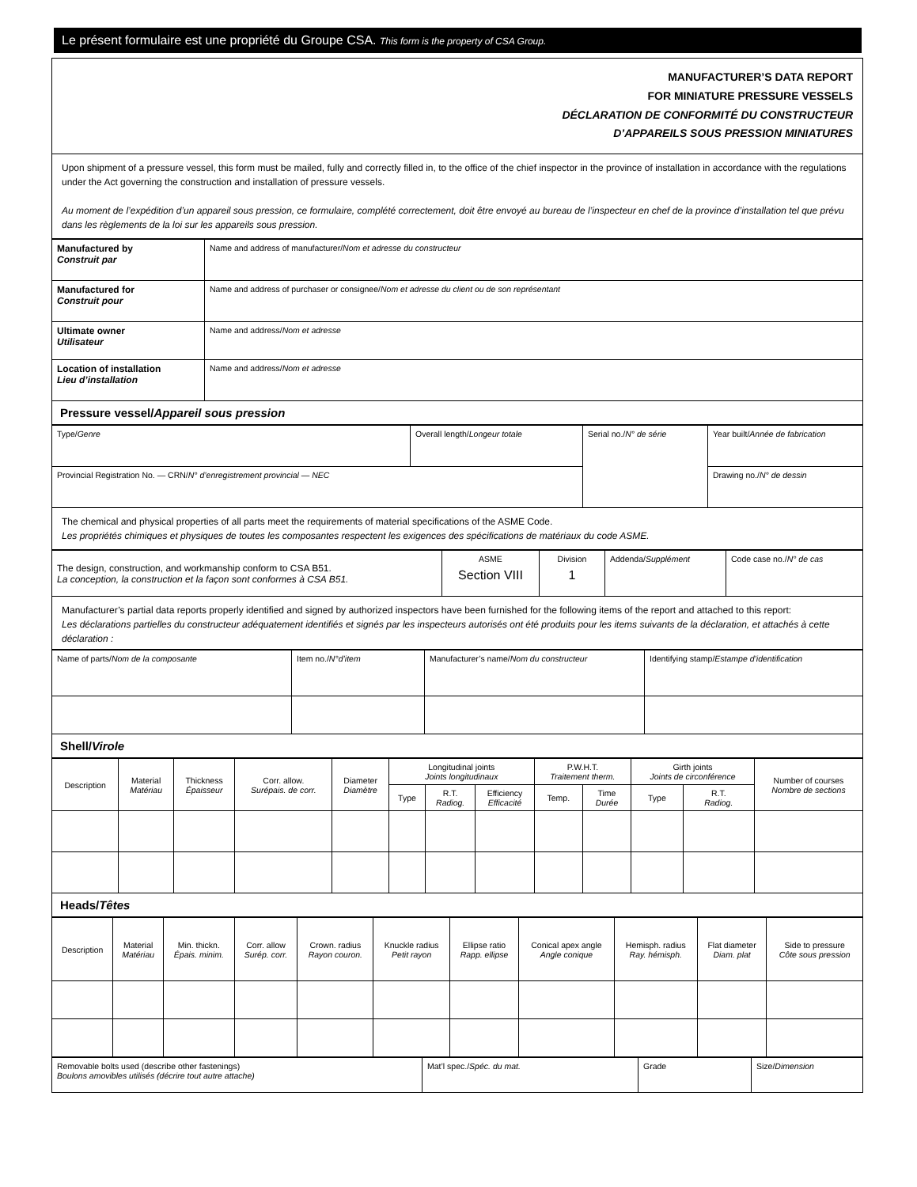Le présent formulaire est une propriété du Groupe CSA. This form is the property of CSA Group.
MANUFACTURER’S DATA REPORT
FOR MINIATURE PRESSURE VESSELS
DÉCLARATION DE CONFORMITÉ DU CONSTRUCTEUR
D’APPAREILS SOUS PRESSION MINIATURES
Upon shipment of a pressure vessel, this form must be mailed, fully and correctly filled in, to the office of the chief inspector in the province of installation in accordance with the regulations under the Act governing the construction and installation of pressure vessels.
Au moment de l’expédition d’un appareil sous pression, ce formulaire, complété correctement, doit être envoyé au bureau de l’inspecteur en chef de la province d’installation tel que prévu dans les règlements de la loi sur les appareils sous pression.
| Manufactured by Construit par | Name and address of manufacturer/ Nom et adresse du constructeur |
| Manufactured for Construit pour | Name and address of purchaser or consignee/ Nom et adresse du client ou de son représentant |
| Ultimate owner Utilisateur | Name and address/ Nom et adresse |
| Location of installation Lieu d’installation | Name and address/ Nom et adresse |
| Pressure vessel/ Appareil sous pression | |
| Type/ Genre | Overall length/ Longeur totale | Serial no./ N° de série | Year built/ Année de fabrication |
| Provincial Registration No. — CRN/ N° d’enregistrement provincial — NEC | | | Drawing no./ N° de dessin |
The chemical and physical properties of all parts meet the requirements of material specifications of the ASME Code.
Les propriétés chimiques et physiques de toutes les composantes respectent les exigences des spécifications de matériaux du code ASME.
| The design, construction, and workmanship conform to CSA B51. La conception, la construction et la façon sont conformes à CSA B51. | ASME Section VIII | Division 1 | Addenda/ Supplément | Code case no./ N° de cas |
Manufacturer’s partial data reports properly identified and signed by authorized inspectors have been furnished for the following items of the report and attached to this report:
Les déclarations partielles du constructeur adéquatement identifiés et signés par les inspecteurs autorisés ont été produits pour les items suivants de la déclaration, et attachés à cette déclaration :
| Name of parts/ Nom de la composante | Item no./ N°d’item | Manufacturer’s name/ Nom du constructeur | Identifying stamp/ Estampe d’identification |
| Shell/ Virole | | | |
| Description | Material Matériau | Thickness Épaisseur | Corr. allow. Surépais. de corr. | Diameter Diamètre | Longitudinal joints Joints longitudinaux | | | P.W.H.T. Traitement therm. | | Girth joints Joints de circonférence | | Number of courses Nombre de sections |
| --- | --- | --- | --- | --- | --- | --- | --- | --- | --- | --- | --- | --- |
| | | | | | Type | R.T. Radiog. | Efficiency Efficacité | Temp. | Time Durée | Type | R.T. Radiog. | |
| Heads/ Têtes | | | | | | | | | | | | |
| Description | Material Matériau | Min. thickn. Épais. minim. | Corr. allow Surép. corr. | Crown. radius Rayon couron. | Knuckle radius Petit rayon | Ellipse ratio Rapp. ellipse | Conical apex angle Angle conique | Hemisph. radius Ray. hémisph. | Flat diameter Diam. plat | Side to pressure Côte sous pression |
| --- | --- | --- | --- | --- | --- | --- | --- | --- | --- | --- |
| Removable bolts used (describe other fastenings) Boulons amovibles utilisés (décrire tout autre attache) | Mat’l spec./ Spéc. du mat. | Grade | Size/ Dimension |